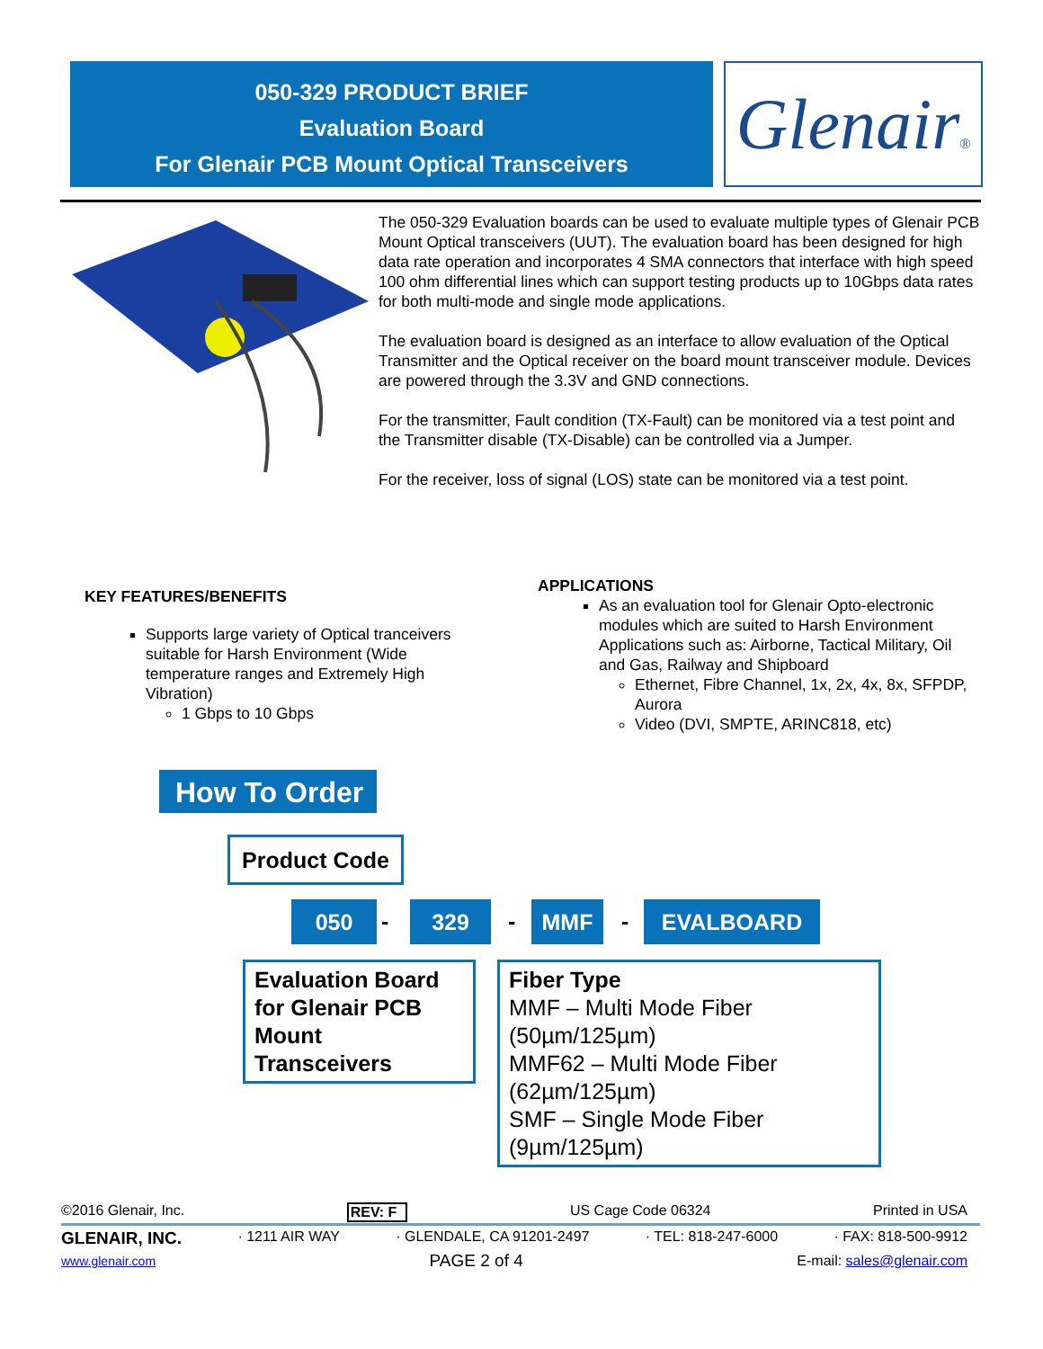050-329 PRODUCT BRIEF
Evaluation Board
For Glenair PCB Mount Optical Transceivers
Glenair®
The 050-329 Evaluation boards can be used to evaluate multiple types of Glenair PCB Mount Optical transceivers (UUT). The evaluation board has been designed for high data rate operation and incorporates 4 SMA connectors that interface with high speed 100 ohm differential lines which can support testing products up to 10Gbps data rates for both multi-mode and single mode applications.
The evaluation board is designed as an interface to allow evaluation of the Optical Transmitter and the Optical receiver on the board mount transceiver module. Devices are powered through the 3.3V and GND connections.
For the transmitter, Fault condition (TX-Fault) can be monitored via a test point and the Transmitter disable (TX-Disable) can be controlled via a Jumper.
For the receiver, loss of signal (LOS) state can be monitored via a test point.
KEY FEATURES/BENEFITS
Supports large variety of Optical tranceivers suitable for Harsh Environment (Wide temperature ranges and Extremely High Vibration)
1 Gbps to 10 Gbps
APPLICATIONS
As an evaluation tool for Glenair Opto-electronic modules which are suited to Harsh Environment Applications such as: Airborne, Tactical Military, Oil and Gas, Railway and Shipboard
Ethernet, Fibre Channel, 1x, 2x, 4x, 8x, SFPDP, Aurora
Video (DVI, SMPTE, ARINC818, etc)
How To Order
Product Code
050 - 329 - MMF - EVALBOARD
Evaluation Board for Glenair PCB Mount Transceivers
Fiber Type
MMF – Multi Mode Fiber (50µm/125µm)
MMF62 – Multi Mode Fiber (62µm/125µm)
SMF – Single Mode Fiber (9µm/125µm)
©2016 Glenair, Inc. REV: F US Cage Code 06324 Printed in USA
GLENAIR, INC. · 1211 AIR WAY · GLENDALE, CA 91201-2497 · TEL: 818-247-6000 · FAX: 818-500-9912
www.glenair.com PAGE 2 of 4 E-mail: sales@glenair.com